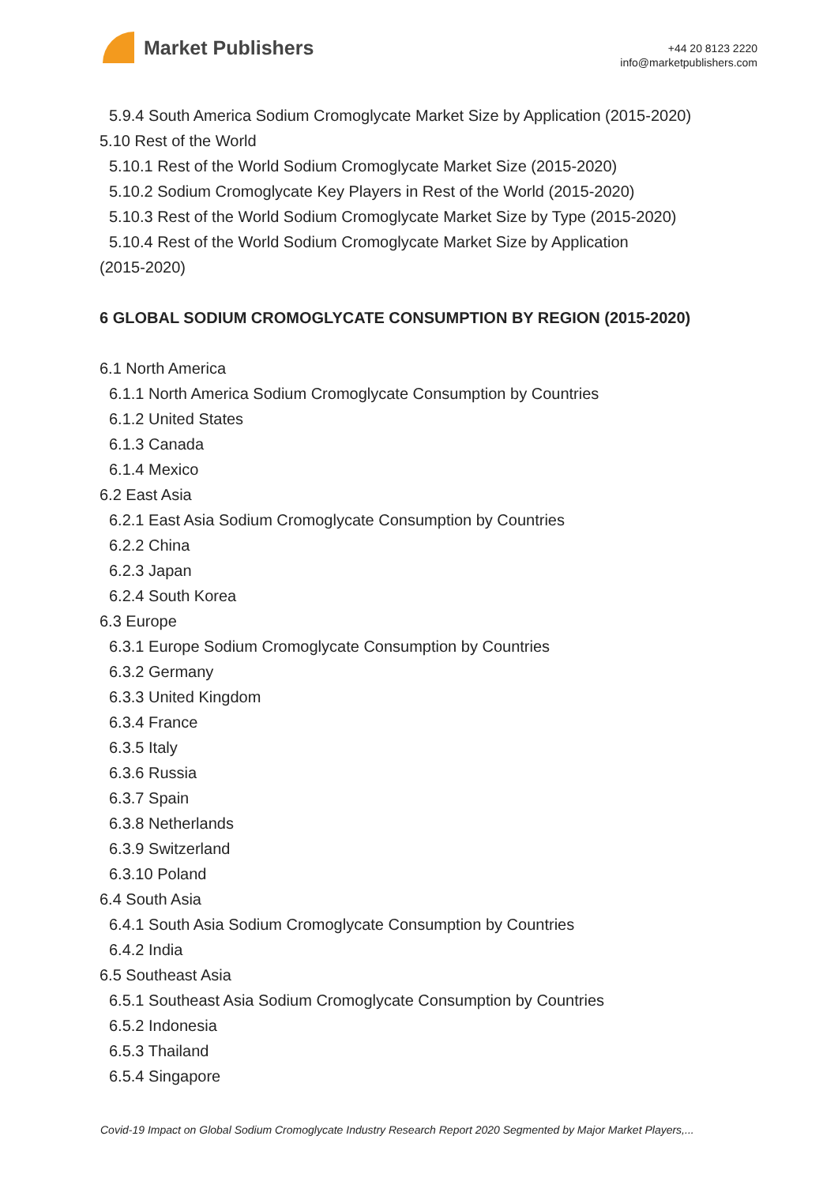Market Publishers
+44 20 8123 2220
info@marketpublishers.com
5.9.4 South America Sodium Cromoglycate Market Size by Application (2015-2020)
5.10 Rest of the World
5.10.1 Rest of the World Sodium Cromoglycate Market Size (2015-2020)
5.10.2 Sodium Cromoglycate Key Players in Rest of the World (2015-2020)
5.10.3 Rest of the World Sodium Cromoglycate Market Size by Type (2015-2020)
5.10.4 Rest of the World Sodium Cromoglycate Market Size by Application
(2015-2020)
6 GLOBAL SODIUM CROMOGLYCATE CONSUMPTION BY REGION (2015-2020)
6.1 North America
6.1.1 North America Sodium Cromoglycate Consumption by Countries
6.1.2 United States
6.1.3 Canada
6.1.4 Mexico
6.2 East Asia
6.2.1 East Asia Sodium Cromoglycate Consumption by Countries
6.2.2 China
6.2.3 Japan
6.2.4 South Korea
6.3 Europe
6.3.1 Europe Sodium Cromoglycate Consumption by Countries
6.3.2 Germany
6.3.3 United Kingdom
6.3.4 France
6.3.5 Italy
6.3.6 Russia
6.3.7 Spain
6.3.8 Netherlands
6.3.9 Switzerland
6.3.10 Poland
6.4 South Asia
6.4.1 South Asia Sodium Cromoglycate Consumption by Countries
6.4.2 India
6.5 Southeast Asia
6.5.1 Southeast Asia Sodium Cromoglycate Consumption by Countries
6.5.2 Indonesia
6.5.3 Thailand
6.5.4 Singapore
Covid-19 Impact on Global Sodium Cromoglycate Industry Research Report 2020 Segmented by Major Market Players,...